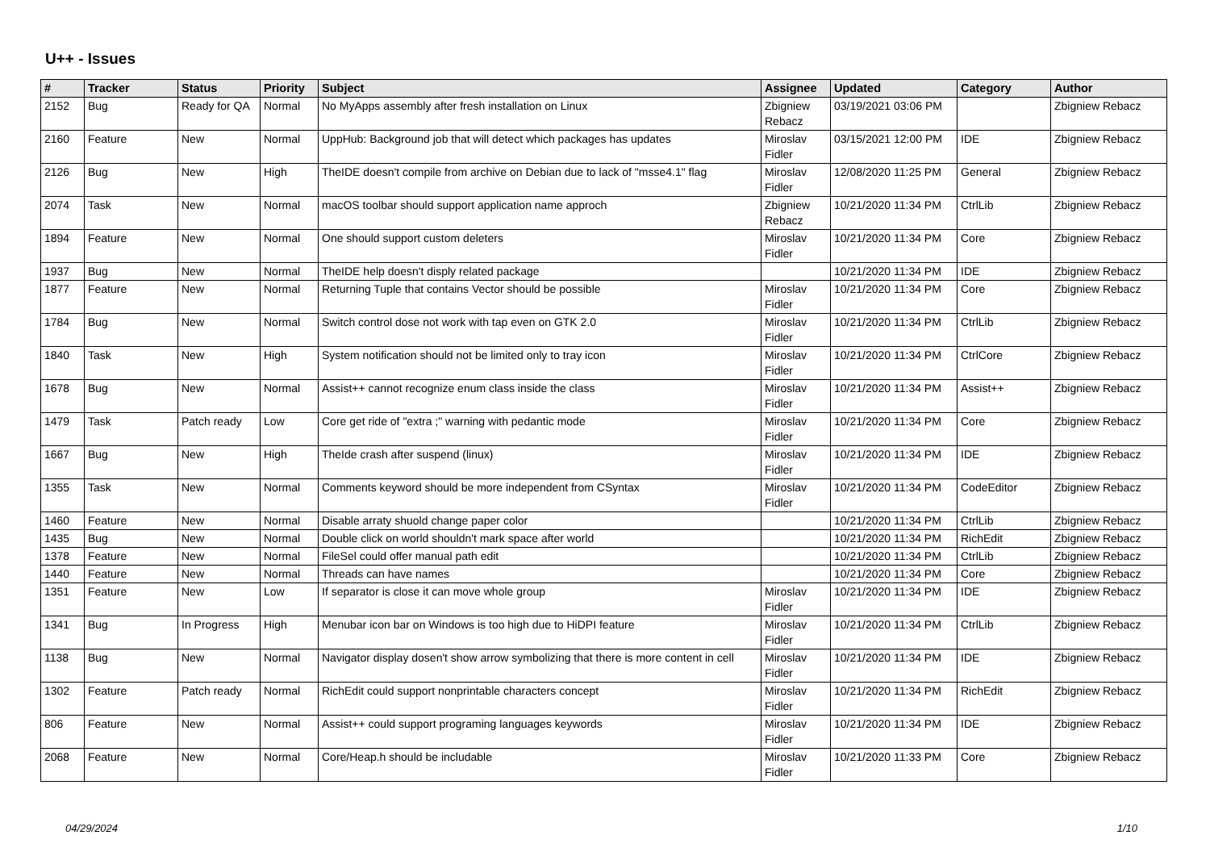U++ - Issues
| # | Tracker | Status | Priority | Subject | Assignee | Updated | Category | Author |
| --- | --- | --- | --- | --- | --- | --- | --- | --- |
| 2152 | Bug | Ready for QA | Normal | No MyApps assembly after fresh installation on Linux | Zbigniew Rebacz | 03/19/2021 03:06 PM | | Zbigniew Rebacz |
| 2160 | Feature | New | Normal | UppHub: Background job that will detect which packages has updates | Miroslav Fidler | 03/15/2021 12:00 PM | IDE | Zbigniew Rebacz |
| 2126 | Bug | New | High | TheIDE doesn't compile from archive on Debian due to lack of "msse4.1" flag | Miroslav Fidler | 12/08/2020 11:25 PM | General | Zbigniew Rebacz |
| 2074 | Task | New | Normal | macOS toolbar should support application name approch | Zbigniew Rebacz | 10/21/2020 11:34 PM | CtrlLib | Zbigniew Rebacz |
| 1894 | Feature | New | Normal | One should support custom deleters | Miroslav Fidler | 10/21/2020 11:34 PM | Core | Zbigniew Rebacz |
| 1937 | Bug | New | Normal | TheIDE help doesn't disply related package | | 10/21/2020 11:34 PM | IDE | Zbigniew Rebacz |
| 1877 | Feature | New | Normal | Returning Tuple that contains Vector should be possible | Miroslav Fidler | 10/21/2020 11:34 PM | Core | Zbigniew Rebacz |
| 1784 | Bug | New | Normal | Switch control dose not work with tap even on GTK 2.0 | Miroslav Fidler | 10/21/2020 11:34 PM | CtrlLib | Zbigniew Rebacz |
| 1840 | Task | New | High | System notification should not be limited only to tray icon | Miroslav Fidler | 10/21/2020 11:34 PM | CtrlCore | Zbigniew Rebacz |
| 1678 | Bug | New | Normal | Assist++ cannot recognize enum class inside the class | Miroslav Fidler | 10/21/2020 11:34 PM | Assist++ | Zbigniew Rebacz |
| 1479 | Task | Patch ready | Low | Core get ride of "extra ;" warning with pedantic mode | Miroslav Fidler | 10/21/2020 11:34 PM | Core | Zbigniew Rebacz |
| 1667 | Bug | New | High | TheIde crash after suspend (linux) | Miroslav Fidler | 10/21/2020 11:34 PM | IDE | Zbigniew Rebacz |
| 1355 | Task | New | Normal | Comments keyword should be more independent from CSyntax | Miroslav Fidler | 10/21/2020 11:34 PM | CodeEditor | Zbigniew Rebacz |
| 1460 | Feature | New | Normal | Disable arraty shuold change paper color | | 10/21/2020 11:34 PM | CtrlLib | Zbigniew Rebacz |
| 1435 | Bug | New | Normal | Double click on world shouldn't mark space after world | | 10/21/2020 11:34 PM | RichEdit | Zbigniew Rebacz |
| 1378 | Feature | New | Normal | FileSel could offer manual path edit | | 10/21/2020 11:34 PM | CtrlLib | Zbigniew Rebacz |
| 1440 | Feature | New | Normal | Threads can have names | | 10/21/2020 11:34 PM | Core | Zbigniew Rebacz |
| 1351 | Feature | New | Low | If separator is close it can move whole group | Miroslav Fidler | 10/21/2020 11:34 PM | IDE | Zbigniew Rebacz |
| 1341 | Bug | In Progress | High | Menubar icon bar on Windows is too high due to HiDPI feature | Miroslav Fidler | 10/21/2020 11:34 PM | CtrlLib | Zbigniew Rebacz |
| 1138 | Bug | New | Normal | Navigator display dosen't show arrow symbolizing that there is more content in cell | Miroslav Fidler | 10/21/2020 11:34 PM | IDE | Zbigniew Rebacz |
| 1302 | Feature | Patch ready | Normal | RichEdit could support nonprintable characters concept | Miroslav Fidler | 10/21/2020 11:34 PM | RichEdit | Zbigniew Rebacz |
| 806 | Feature | New | Normal | Assist++ could support programing languages keywords | Miroslav Fidler | 10/21/2020 11:34 PM | IDE | Zbigniew Rebacz |
| 2068 | Feature | New | Normal | Core/Heap.h should be includable | Miroslav Fidler | 10/21/2020 11:33 PM | Core | Zbigniew Rebacz |
04/29/2024 1/10